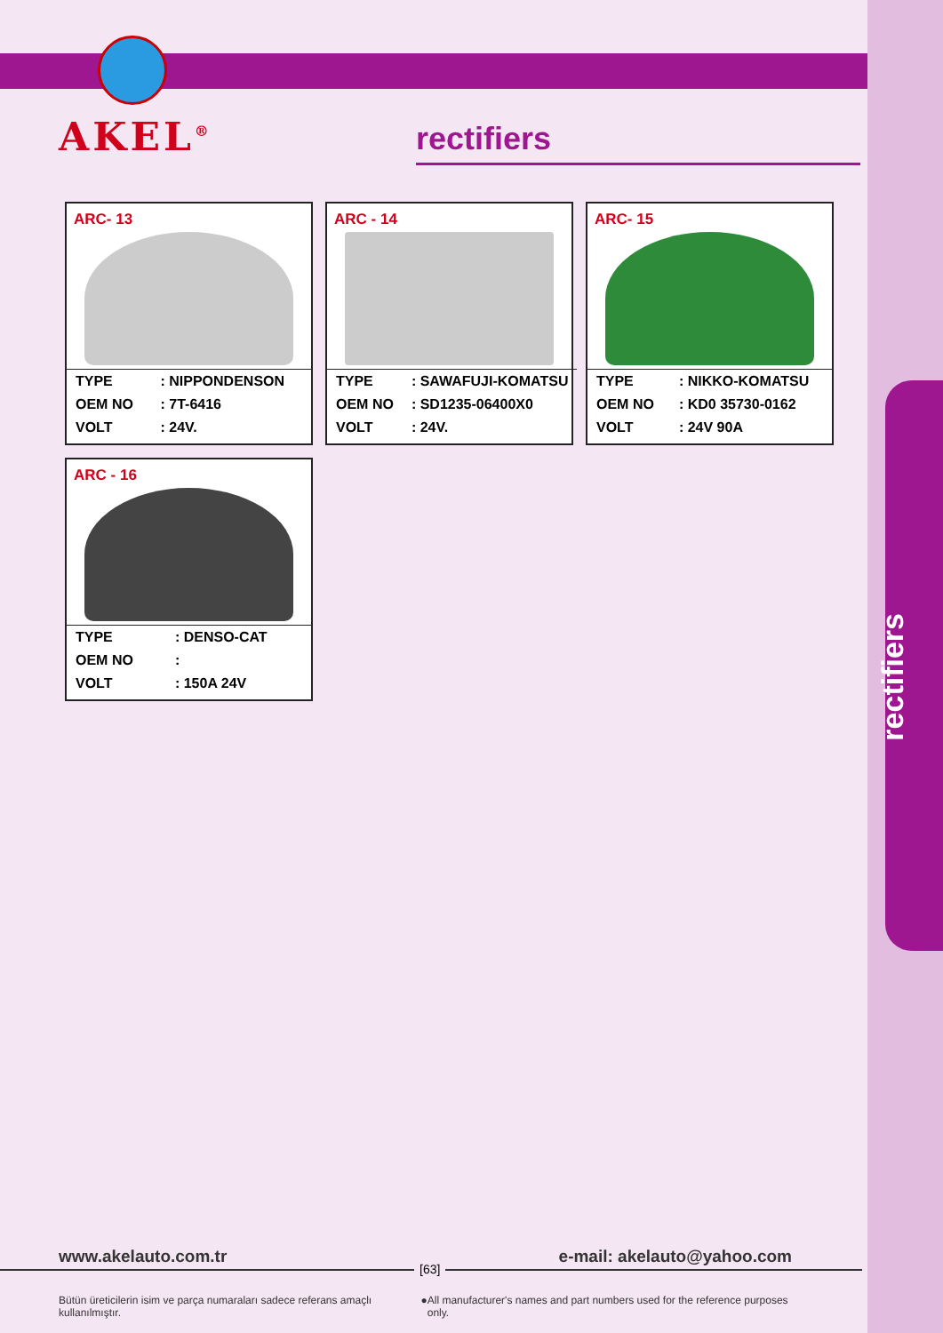AKEL<sup>®</sup>
rectifiers
rectifiers
ARC- 13
| TYPE | : NIPPONDENSON |
| OEM NO | : 7T-6416 |
| VOLT | : 24V. |
ARC - 14
| TYPE | : SAWAFUJI-KOMATSU |
| OEM NO | : SD1235-06400X0 |
| VOLT | : 24V. |
ARC- 15
| TYPE | : NIKKO-KOMATSU |
| OEM NO | : KD0 35730-0162 |
| VOLT | : 24V 90A |
ARC - 16
| TYPE | : DENSO-CAT |
| OEM NO | : |
| VOLT | : 150A 24V |
www.akelauto.com.tr e-mail: akelauto@yahoo.com
[63]
Bütün üreticilerin isim ve parça numaraları sadece referans amaçlı kullanılmıştır. ● All manufacturer's names and part numbers used for the reference purposes only.